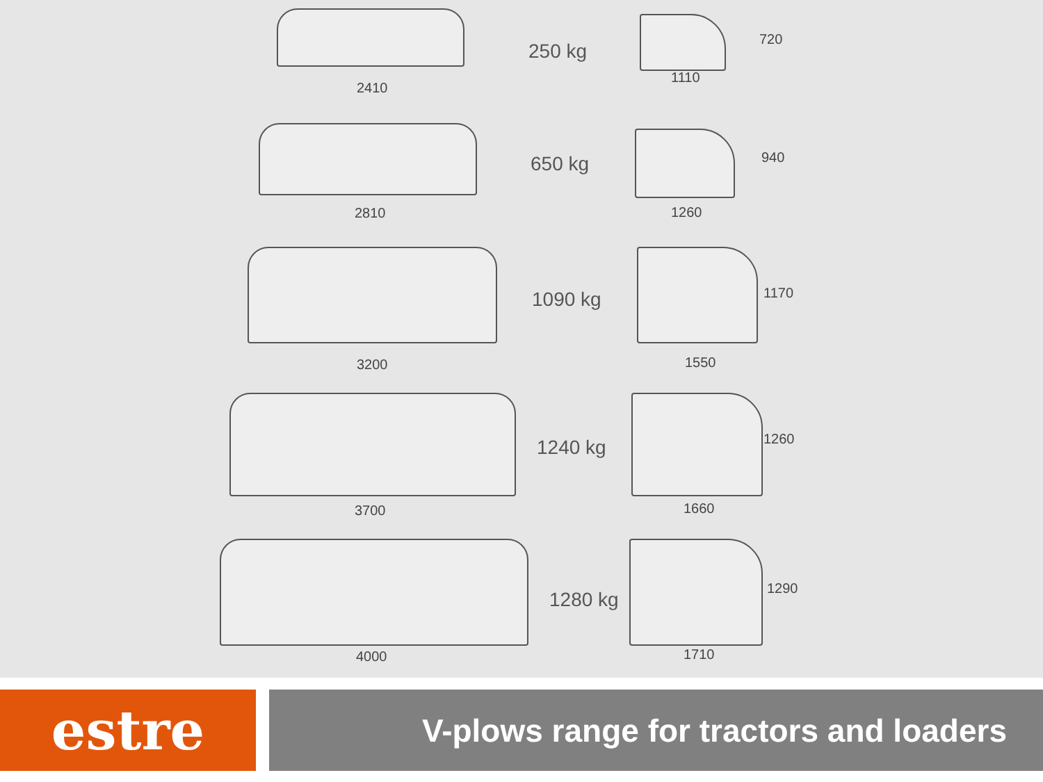2410
250 kg
1110
720
2810
650 kg
1260
940
3200
1090 kg
1550
1170
3700
1240 kg
1660
1260
4000
1280 kg
1710
1290
estre
V-plows range for tractors and loaders